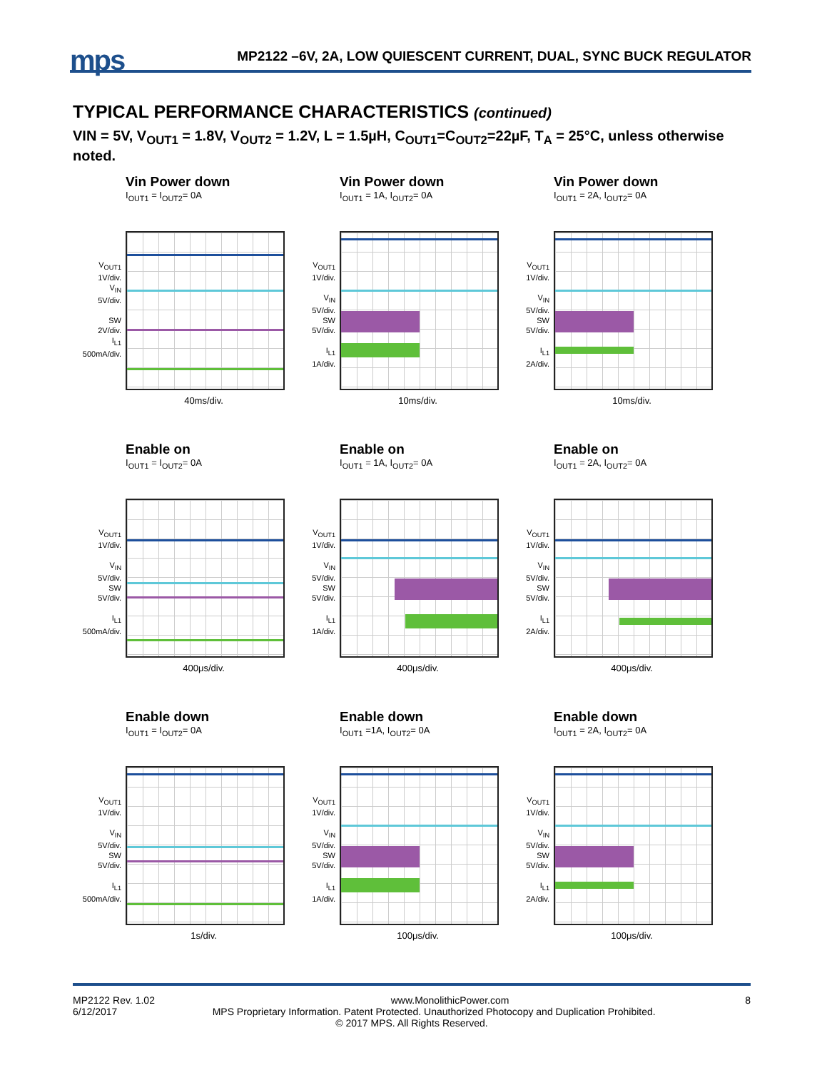mps
MP2122 –6V, 2A, LOW QUIESCENT CURRENT, DUAL, SYNC BUCK REGULATOR
TYPICAL PERFORMANCE CHARACTERISTICS (continued)
VIN = 5V, V<sub>OUT1</sub> = 1.8V, V<sub>OUT2</sub> = 1.2V, L = 1.5µH, C<sub>OUT1</sub>=C<sub>OUT2</sub>=22µF, T<sub>A</sub> = 25°C, unless otherwise noted.
Vin Power down
I<sub>OUT1</sub> = I<sub>OUT2</sub>= 0A
V<sub>OUT1</sub>
1V/div.
V<sub>IN</sub>
5V/div.
SW
2V/div.
I<sub>L1</sub>
500mA/div.
40ms/div.
Vin Power down
I<sub>OUT1</sub> = 1A, I<sub>OUT2</sub>= 0A
V<sub>OUT1</sub>
1V/div.
V<sub>IN</sub>
5V/div.
SW
5V/div.
I<sub>L1</sub>
1A/div.
10ms/div.
Vin Power down
I<sub>OUT1</sub> = 2A, I<sub>OUT2</sub>= 0A
V<sub>OUT1</sub>
1V/div.
V<sub>IN</sub>
5V/div.
SW
5V/div.
I<sub>L1</sub>
2A/div.
10ms/div.
Enable on
I<sub>OUT1</sub> = I<sub>OUT2</sub>= 0A
V<sub>OUT1</sub>
1V/div.
V<sub>IN</sub>
5V/div.
SW
5V/div.
I<sub>L1</sub>
500mA/div.
400μs/div.
Enable on
I<sub>OUT1</sub> = 1A, I<sub>OUT2</sub>= 0A
V<sub>OUT1</sub>
1V/div.
V<sub>IN</sub>
5V/div.
SW
5V/div.
I<sub>L1</sub>
1A/div.
400μs/div.
Enable on
I<sub>OUT1</sub> = 2A, I<sub>OUT2</sub>= 0A
V<sub>OUT1</sub>
1V/div.
V<sub>IN</sub>
5V/div.
SW
5V/div.
I<sub>L1</sub>
2A/div.
400μs/div.
Enable down
I<sub>OUT1</sub> = I<sub>OUT2</sub>= 0A
V<sub>OUT1</sub>
1V/div.
V<sub>IN</sub>
5V/div.
SW
5V/div.
I<sub>L1</sub>
500mA/div.
1s/div.
Enable down
I<sub>OUT1</sub> =1A, I<sub>OUT2</sub>= 0A
V<sub>OUT1</sub>
1V/div.
V<sub>IN</sub>
5V/div.
SW
5V/div.
I<sub>L1</sub>
1A/div.
100μs/div.
Enable down
I<sub>OUT1</sub> = 2A, I<sub>OUT2</sub>= 0A
V<sub>OUT1</sub>
1V/div.
V<sub>IN</sub>
5V/div.
SW
5V/div.
I<sub>L1</sub>
2A/div.
100μs/div.
MP2122 Rev. 1.02 www.MonolithicPower.com 8
6/12/2017 MPS Proprietary Information. Patent Protected. Unauthorized Photocopy and Duplication Prohibited.
© 2017 MPS. All Rights Reserved.